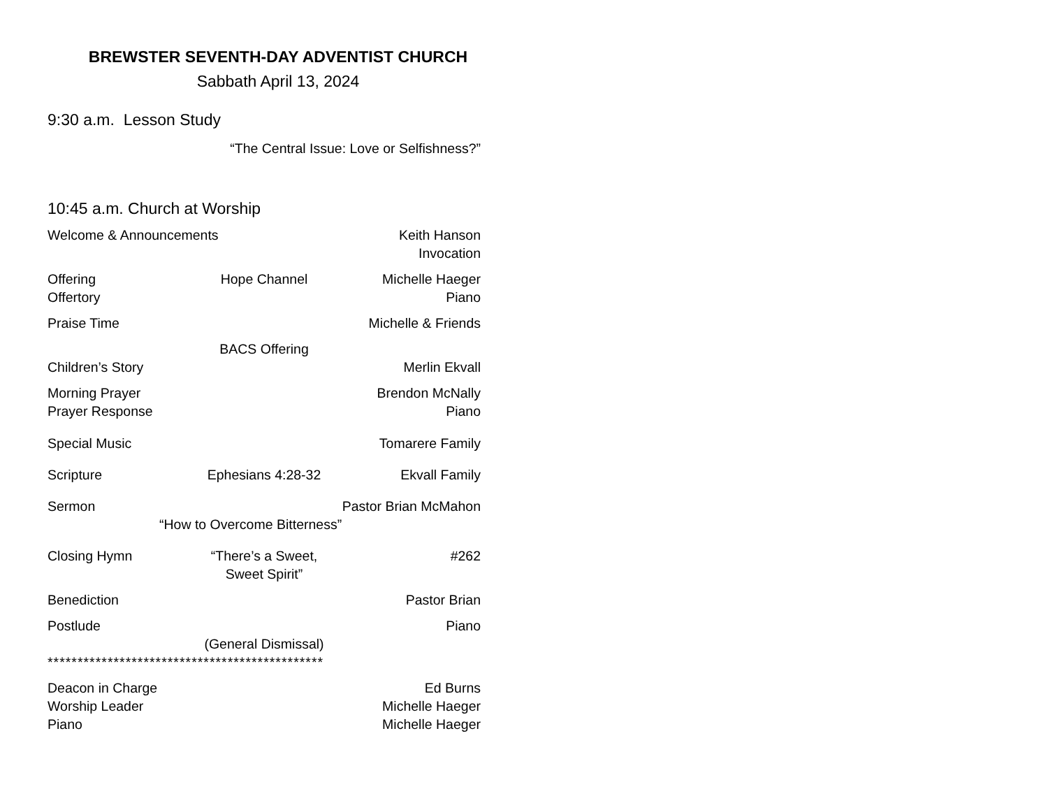BREWSTER SEVENTH-DAY ADVENTIST CHURCH
Sabbath April 13, 2024
9:30 a.m. Lesson Study
“The Central Issue: Love or Selfishness?”
10:45 a.m. Church at Worship
Welcome & Announcements Keith Hanson
Invocation
Offering Hope Channel Michelle Haeger
Offertory Piano
Praise Time Michelle & Friends
BACS Offering
Children’s Story Merlin Ekvall
Morning Prayer Brendon McNally
Prayer Response Piano
Special Music Tomarere Family
Scripture Ephesians 4:28-32 Ekvall Family
Sermon Pastor Brian McMahon
“How to Overcome Bitterness”
Closing Hymn “There’s a Sweet, Sweet Spirit” #262
Benediction Pastor Brian
Postlude Piano
(General Dismissal)
**********************************************
Deacon in Charge Ed Burns
Worship Leader Michelle Haeger
Piano Michelle Haeger